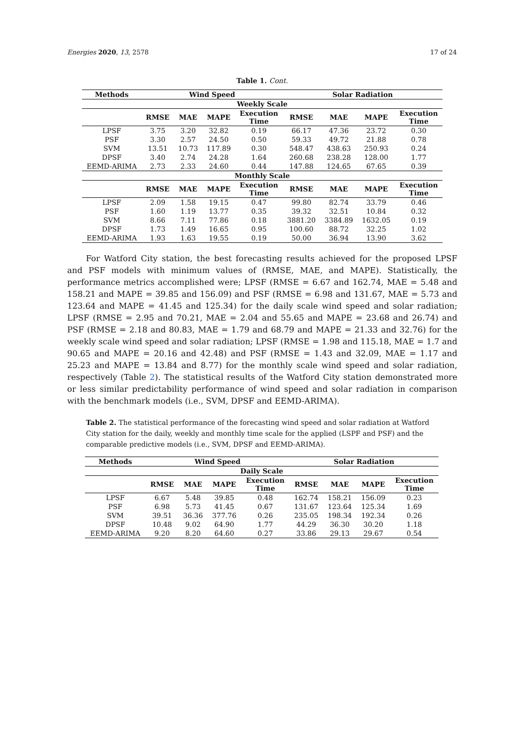Energies 2020, 13, 2578 17 of 24
Table 1. Cont.
| Methods | Wind Speed | | | | Solar Radiation | | | |
| --- | --- | --- | --- | --- | --- | --- | --- | --- |
| Weekly Scale | | | | | | | | |
| | RMSE | MAE | MAPE | Execution Time | RMSE | MAE | MAPE | Execution Time |
| LPSF | 3.75 | 3.20 | 32.82 | 0.19 | 66.17 | 47.36 | 23.72 | 0.30 |
| PSF | 3.30 | 2.57 | 24.50 | 0.50 | 59.33 | 49.72 | 21.88 | 0.78 |
| SVM | 13.51 | 10.73 | 117.89 | 0.30 | 548.47 | 438.63 | 250.93 | 0.24 |
| DPSF | 3.40 | 2.74 | 24.28 | 1.64 | 260.68 | 238.28 | 128.00 | 1.77 |
| EEMD-ARIMA | 2.73 | 2.33 | 24.60 | 0.44 | 147.88 | 124.65 | 67.65 | 0.39 |
| Monthly Scale | | | | | | | | |
| | RMSE | MAE | MAPE | Execution Time | RMSE | MAE | MAPE | Execution Time |
| LPSF | 2.09 | 1.58 | 19.15 | 0.47 | 99.80 | 82.74 | 33.79 | 0.46 |
| PSF | 1.60 | 1.19 | 13.77 | 0.35 | 39.32 | 32.51 | 10.84 | 0.32 |
| SVM | 8.66 | 7.11 | 77.86 | 0.18 | 3881.20 | 3384.89 | 1632.05 | 0.19 |
| DPSF | 1.73 | 1.49 | 16.65 | 0.95 | 100.60 | 88.72 | 32.25 | 1.02 |
| EEMD-ARIMA | 1.93 | 1.63 | 19.55 | 0.19 | 50.00 | 36.94 | 13.90 | 3.62 |
For Watford City station, the best forecasting results achieved for the proposed LPSF and PSF models with minimum values of (RMSE, MAE, and MAPE). Statistically, the performance metrics accomplished were; LPSF (RMSE = 6.67 and 162.74, MAE = 5.48 and 158.21 and MAPE = 39.85 and 156.09) and PSF (RMSE = 6.98 and 131.67, MAE = 5.73 and 123.64 and MAPE = 41.45 and 125.34) for the daily scale wind speed and solar radiation; LPSF (RMSE = 2.95 and 70.21, MAE = 2.04 and 55.65 and MAPE = 23.68 and 26.74) and PSF (RMSE = 2.18 and 80.83, MAE = 1.79 and 68.79 and MAPE = 21.33 and 32.76) for the weekly scale wind speed and solar radiation; LPSF (RMSE = 1.98 and 115.18, MAE = 1.7 and 90.65 and MAPE = 20.16 and 42.48) and PSF (RMSE = 1.43 and 32.09, MAE = 1.17 and 25.23 and MAPE = 13.84 and 8.77) for the monthly scale wind speed and solar radiation, respectively (Table 2). The statistical results of the Watford City station demonstrated more or less similar predictability performance of wind speed and solar radiation in comparison with the benchmark models (i.e., SVM, DPSF and EEMD-ARIMA).
Table 2. The statistical performance of the forecasting wind speed and solar radiation at Watford City station for the daily, weekly and monthly time scale for the applied (LSPF and PSF) and the comparable predictive models (i.e., SVM, DPSF and EEMD-ARIMA).
| Methods | Wind Speed | | | | Solar Radiation | | | |
| --- | --- | --- | --- | --- | --- | --- | --- | --- |
| Daily Scale | | | | | | | | |
| | RMSE | MAE | MAPE | Execution Time | RMSE | MAE | MAPE | Execution Time |
| LPSF | 6.67 | 5.48 | 39.85 | 0.48 | 162.74 | 158.21 | 156.09 | 0.23 |
| PSF | 6.98 | 5.73 | 41.45 | 0.67 | 131.67 | 123.64 | 125.34 | 1.69 |
| SVM | 39.51 | 36.36 | 377.76 | 0.26 | 235.05 | 198.34 | 192.34 | 0.26 |
| DPSF | 10.48 | 9.02 | 64.90 | 1.77 | 44.29 | 36.30 | 30.20 | 1.18 |
| EEMD-ARIMA | 9.20 | 8.20 | 64.60 | 0.27 | 33.86 | 29.13 | 29.67 | 0.54 |